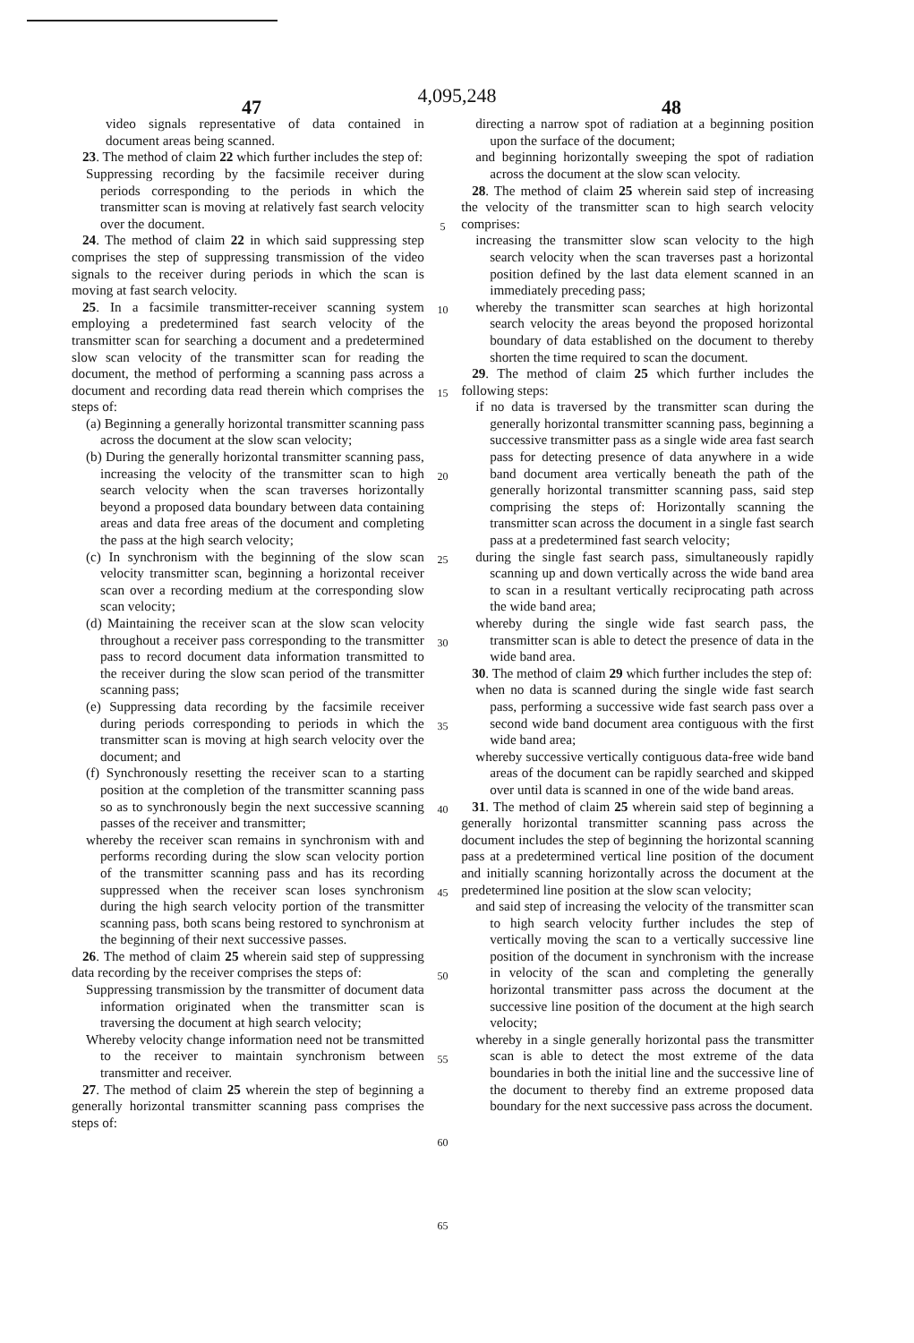4,095,248
47 48
video signals representative of data contained in document areas being scanned.
23. The method of claim 22 which further includes the step of:
Suppressing recording by the facsimile receiver during periods corresponding to the periods in which the transmitter scan is moving at relatively fast search velocity over the document.
24. The method of claim 22 in which said suppressing step comprises the step of suppressing transmission of the video signals to the receiver during periods in which the scan is moving at fast search velocity.
25. In a facsimile transmitter-receiver scanning system employing a predetermined fast search velocity of the transmitter scan for searching a document and a predetermined slow scan velocity of the transmitter scan for reading the document, the method of performing a scanning pass across a document and recording data read therein which comprises the steps of:
(a) Beginning a generally horizontal transmitter scanning pass across the document at the slow scan velocity;
(b) During the generally horizontal transmitter scanning pass, increasing the velocity of the transmitter scan to high search velocity when the scan traverses horizontally beyond a proposed data boundary between data containing areas and data free areas of the document and completing the pass at the high search velocity;
(c) In synchronism with the beginning of the slow scan velocity transmitter scan, beginning a horizontal receiver scan over a recording medium at the corresponding slow scan velocity;
(d) Maintaining the receiver scan at the slow scan velocity throughout a receiver pass corresponding to the transmitter pass to record document data information transmitted to the receiver during the slow scan period of the transmitter scanning pass;
(e) Suppressing data recording by the facsimile receiver during periods corresponding to periods in which the transmitter scan is moving at high search velocity over the document; and
(f) Synchronously resetting the receiver scan to a starting position at the completion of the transmitter scanning pass so as to synchronously begin the next successive scanning passes of the receiver and transmitter;
whereby the receiver scan remains in synchronism with and performs recording during the slow scan velocity portion of the transmitter scanning pass and has its recording suppressed when the receiver scan loses synchronism during the high search velocity portion of the transmitter scanning pass, both scans being restored to synchronism at the beginning of their next successive passes.
26. The method of claim 25 wherein said step of suppressing data recording by the receiver comprises the steps of:
Suppressing transmission by the transmitter of document data information originated when the transmitter scan is traversing the document at high search velocity;
Whereby velocity change information need not be transmitted to the receiver to maintain synchronism between transmitter and receiver.
27. The method of claim 25 wherein the step of beginning a generally horizontal transmitter scanning pass comprises the steps of:
5
10
15
20
25
30
35
40
45
50
55
60
65
directing a narrow spot of radiation at a beginning position upon the surface of the document;
and beginning horizontally sweeping the spot of radiation across the document at the slow scan velocity.
28. The method of claim 25 wherein said step of increasing the velocity of the transmitter scan to high search velocity comprises:
increasing the transmitter slow scan velocity to the high search velocity when the scan traverses past a horizontal position defined by the last data element scanned in an immediately preceding pass;
whereby the transmitter scan searches at high horizontal search velocity the areas beyond the proposed horizontal boundary of data established on the document to thereby shorten the time required to scan the document.
29. The method of claim 25 which further includes the following steps:
if no data is traversed by the transmitter scan during the generally horizontal transmitter scanning pass, beginning a successive transmitter pass as a single wide area fast search pass for detecting presence of data anywhere in a wide band document area vertically beneath the path of the generally horizontal transmitter scanning pass, said step comprising the steps of: Horizontally scanning the transmitter scan across the document in a single fast search pass at a predetermined fast search velocity;
during the single fast search pass, simultaneously rapidly scanning up and down vertically across the wide band area to scan in a resultant vertically reciprocating path across the wide band area;
whereby during the single wide fast search pass, the transmitter scan is able to detect the presence of data in the wide band area.
30. The method of claim 29 which further includes the step of:
when no data is scanned during the single wide fast search pass, performing a successive wide fast search pass over a second wide band document area contiguous with the first wide band area;
whereby successive vertically contiguous data-free wide band areas of the document can be rapidly searched and skipped over until data is scanned in one of the wide band areas.
31. The method of claim 25 wherein said step of beginning a generally horizontal transmitter scanning pass across the document includes the step of beginning the horizontal scanning pass at a predetermined vertical line position of the document and initially scanning horizontally across the document at the predetermined line position at the slow scan velocity;
and said step of increasing the velocity of the transmitter scan to high search velocity further includes the step of vertically moving the scan to a vertically successive line position of the document in synchronism with the increase in velocity of the scan and completing the generally horizontal transmitter pass across the document at the successive line position of the document at the high search velocity;
whereby in a single generally horizontal pass the transmitter scan is able to detect the most extreme of the data boundaries in both the initial line and the successive line of the document to thereby find an extreme proposed data boundary for the next successive pass across the document.